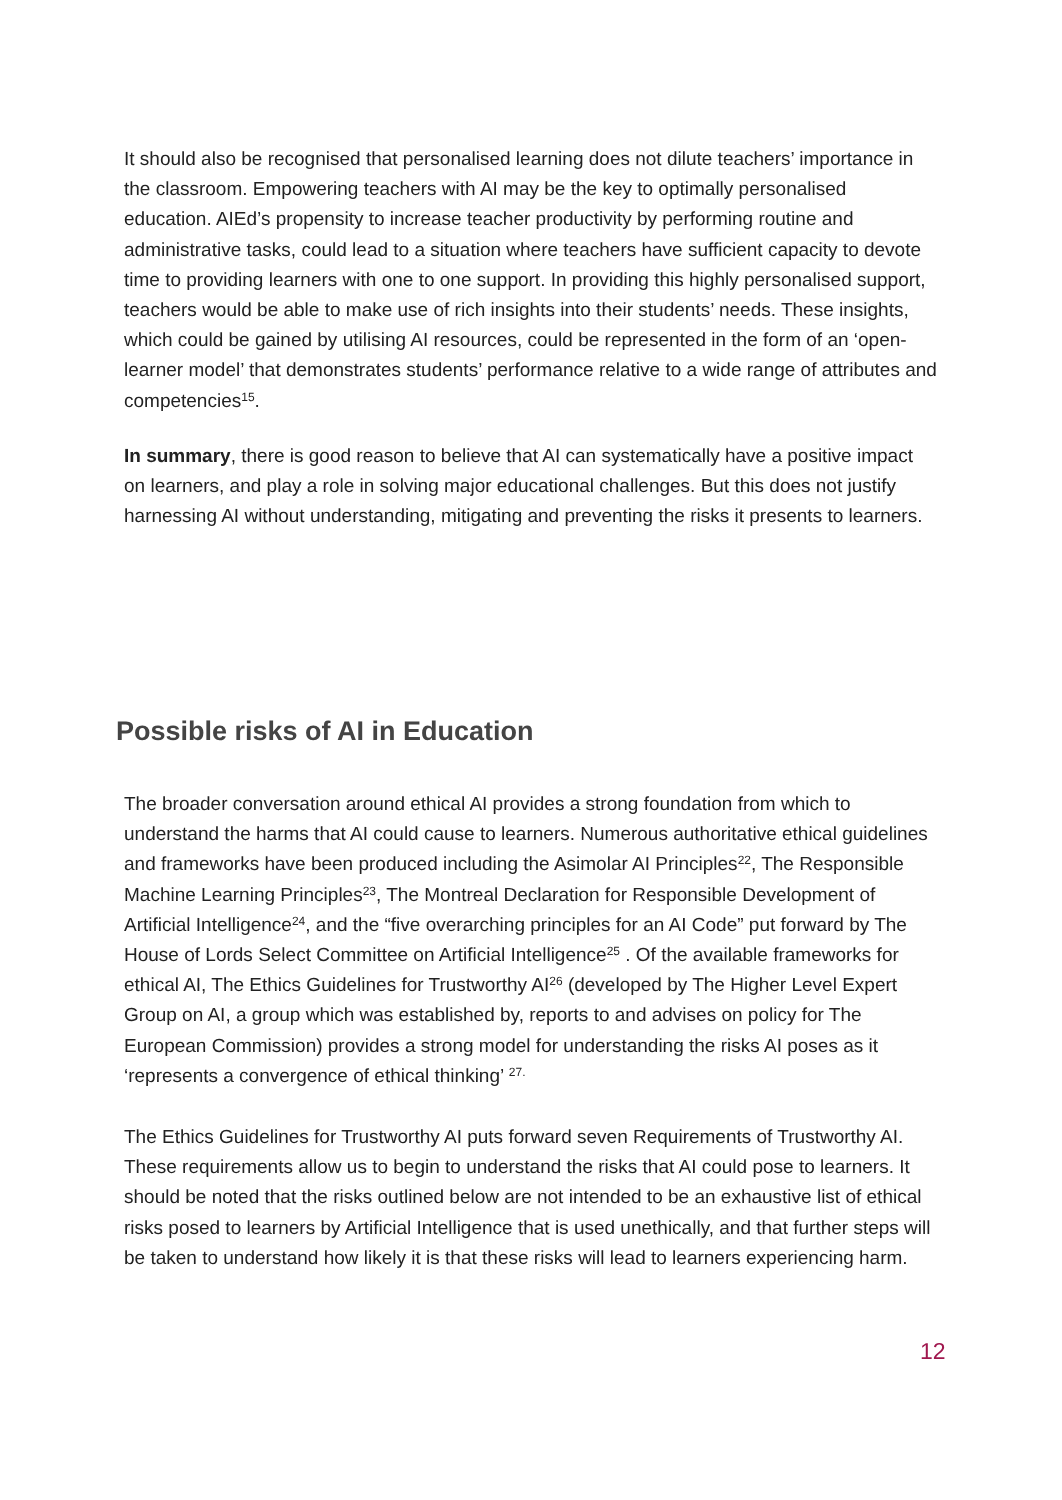It should also be recognised that personalised learning does not dilute teachers’ importance in the classroom. Empowering teachers with AI may be the key to optimally personalised education. AIEd’s propensity to increase teacher productivity by performing routine and administrative tasks, could lead to a situation where teachers have sufficient capacity to devote time to providing learners with one to one support. In providing this highly personalised support, teachers would be able to make use of rich insights into their students’ needs. These insights, which could be gained by utilising AI resources, could be represented in the form of an ‘open-learner model’ that demonstrates students’ performance relative to a wide range of attributes and competencies<sup>15</sup>.
In summary, there is good reason to believe that AI can systematically have a positive impact on learners, and play a role in solving major educational challenges. But this does not justify harnessing AI without understanding, mitigating and preventing the risks it presents to learners.
Possible risks of AI in Education
The broader conversation around ethical AI provides a strong foundation from which to understand the harms that AI could cause to learners. Numerous authoritative ethical guidelines and frameworks have been produced including the Asimolar AI Principles<sup>22</sup>, The Responsible Machine Learning Principles<sup>23</sup>, The Montreal Declaration for Responsible Development of Artificial Intelligence<sup>24</sup>, and the “five overarching principles for an AI Code” put forward by The House of Lords Select Committee on Artificial Intelligence<sup>25</sup> . Of the available frameworks for ethical AI, The Ethics Guidelines for Trustworthy AI<sup>26</sup> (developed by The Higher Level Expert Group on AI, a group which was established by, reports to and advises on policy for The European Commission) provides a strong model for understanding the risks AI poses as it ‘represents a convergence of ethical thinking’ <sup>27.</sup>
The Ethics Guidelines for Trustworthy AI puts forward seven Requirements of Trustworthy AI. These requirements allow us to begin to understand the risks that AI could pose to learners. It should be noted that the risks outlined below are not intended to be an exhaustive list of ethical risks posed to learners by Artificial Intelligence that is used unethically, and that further steps will be taken to understand how likely it is that these risks will lead to learners experiencing harm.
12